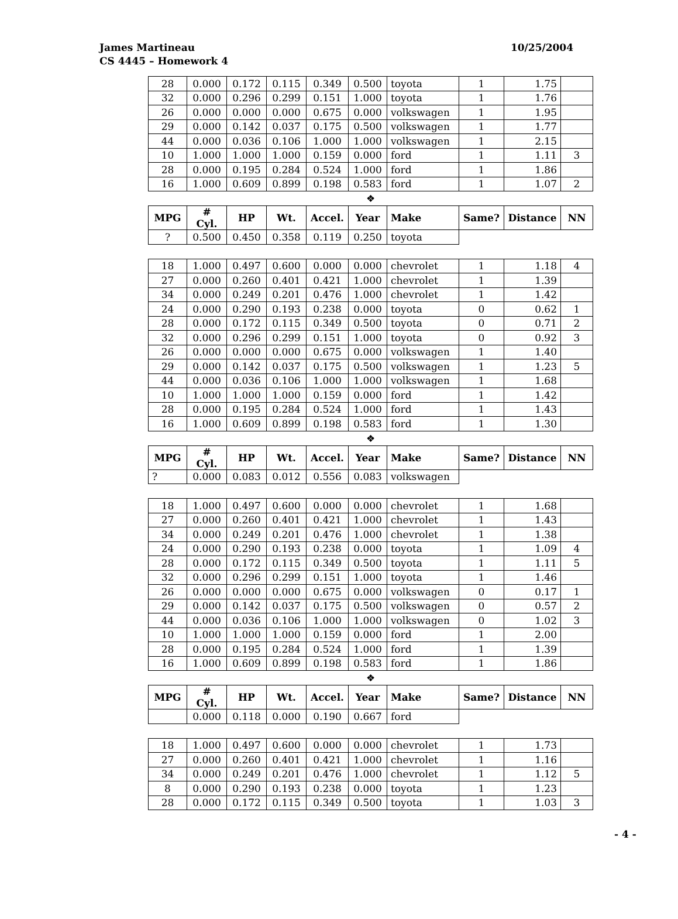10/25/2004
James Martineau
CS 4445 – Homework 4
| 28 | 0.000 | 0.172 | 0.115 | 0.349 | 0.500 | toyota | 1 | 1.75 | |
| 32 | 0.000 | 0.296 | 0.299 | 0.151 | 1.000 | toyota | 1 | 1.76 | |
| 26 | 0.000 | 0.000 | 0.000 | 0.675 | 0.000 | volkswagen | 1 | 1.95 | |
| 29 | 0.000 | 0.142 | 0.037 | 0.175 | 0.500 | volkswagen | 1 | 1.77 | |
| 44 | 0.000 | 0.036 | 0.106 | 1.000 | 1.000 | volkswagen | 1 | 2.15 | |
| 10 | 1.000 | 1.000 | 1.000 | 0.159 | 0.000 | ford | 1 | 1.11 | 3 |
| 28 | 0.000 | 0.195 | 0.284 | 0.524 | 1.000 | ford | 1 | 1.86 | |
| 16 | 1.000 | 0.609 | 0.899 | 0.198 | 0.583 | ford | 1 | 1.07 | 2 |
❖
| MPG | # Cyl. | HP | Wt. | Accel. | Year | Make | Same? | Distance | NN |
| --- | --- | --- | --- | --- | --- | --- | --- | --- | --- |
| ? | 0.500 | 0.450 | 0.358 | 0.119 | 0.250 | toyota | | | |
| 18 | 1.000 | 0.497 | 0.600 | 0.000 | 0.000 | chevrolet | 1 | 1.18 | 4 |
| 27 | 0.000 | 0.260 | 0.401 | 0.421 | 1.000 | chevrolet | 1 | 1.39 | |
| 34 | 0.000 | 0.249 | 0.201 | 0.476 | 1.000 | chevrolet | 1 | 1.42 | |
| 24 | 0.000 | 0.290 | 0.193 | 0.238 | 0.000 | toyota | 0 | 0.62 | 1 |
| 28 | 0.000 | 0.172 | 0.115 | 0.349 | 0.500 | toyota | 0 | 0.71 | 2 |
| 32 | 0.000 | 0.296 | 0.299 | 0.151 | 1.000 | toyota | 0 | 0.92 | 3 |
| 26 | 0.000 | 0.000 | 0.000 | 0.675 | 0.000 | volkswagen | 1 | 1.40 | |
| 29 | 0.000 | 0.142 | 0.037 | 0.175 | 0.500 | volkswagen | 1 | 1.23 | 5 |
| 44 | 0.000 | 0.036 | 0.106 | 1.000 | 1.000 | volkswagen | 1 | 1.68 | |
| 10 | 1.000 | 1.000 | 1.000 | 0.159 | 0.000 | ford | 1 | 1.42 | |
| 28 | 0.000 | 0.195 | 0.284 | 0.524 | 1.000 | ford | 1 | 1.43 | |
| 16 | 1.000 | 0.609 | 0.899 | 0.198 | 0.583 | ford | 1 | 1.30 | |
❖
| MPG | # Cyl. | HP | Wt. | Accel. | Year | Make | Same? | Distance | NN |
| --- | --- | --- | --- | --- | --- | --- | --- | --- | --- |
| ? | 0.000 | 0.083 | 0.012 | 0.556 | 0.083 | volkswagen | | | |
| 18 | 1.000 | 0.497 | 0.600 | 0.000 | 0.000 | chevrolet | 1 | 1.68 | |
| 27 | 0.000 | 0.260 | 0.401 | 0.421 | 1.000 | chevrolet | 1 | 1.43 | |
| 34 | 0.000 | 0.249 | 0.201 | 0.476 | 1.000 | chevrolet | 1 | 1.38 | |
| 24 | 0.000 | 0.290 | 0.193 | 0.238 | 0.000 | toyota | 1 | 1.09 | 4 |
| 28 | 0.000 | 0.172 | 0.115 | 0.349 | 0.500 | toyota | 1 | 1.11 | 5 |
| 32 | 0.000 | 0.296 | 0.299 | 0.151 | 1.000 | toyota | 1 | 1.46 | |
| 26 | 0.000 | 0.000 | 0.000 | 0.675 | 0.000 | volkswagen | 0 | 0.17 | 1 |
| 29 | 0.000 | 0.142 | 0.037 | 0.175 | 0.500 | volkswagen | 0 | 0.57 | 2 |
| 44 | 0.000 | 0.036 | 0.106 | 1.000 | 1.000 | volkswagen | 0 | 1.02 | 3 |
| 10 | 1.000 | 1.000 | 1.000 | 0.159 | 0.000 | ford | 1 | 2.00 | |
| 28 | 0.000 | 0.195 | 0.284 | 0.524 | 1.000 | ford | 1 | 1.39 | |
| 16 | 1.000 | 0.609 | 0.899 | 0.198 | 0.583 | ford | 1 | 1.86 | |
❖
| MPG | # Cyl. | HP | Wt. | Accel. | Year | Make | Same? | Distance | NN |
| --- | --- | --- | --- | --- | --- | --- | --- | --- | --- |
| | 0.000 | 0.118 | 0.000 | 0.190 | 0.667 | ford | | | |
| 18 | 1.000 | 0.497 | 0.600 | 0.000 | 0.000 | chevrolet | 1 | 1.73 | |
| 27 | 0.000 | 0.260 | 0.401 | 0.421 | 1.000 | chevrolet | 1 | 1.16 | |
| 34 | 0.000 | 0.249 | 0.201 | 0.476 | 1.000 | chevrolet | 1 | 1.12 | 5 |
| 8 | 0.000 | 0.290 | 0.193 | 0.238 | 0.000 | toyota | 1 | 1.23 | |
| 28 | 0.000 | 0.172 | 0.115 | 0.349 | 0.500 | toyota | 1 | 1.03 | 3 |
- 4 -